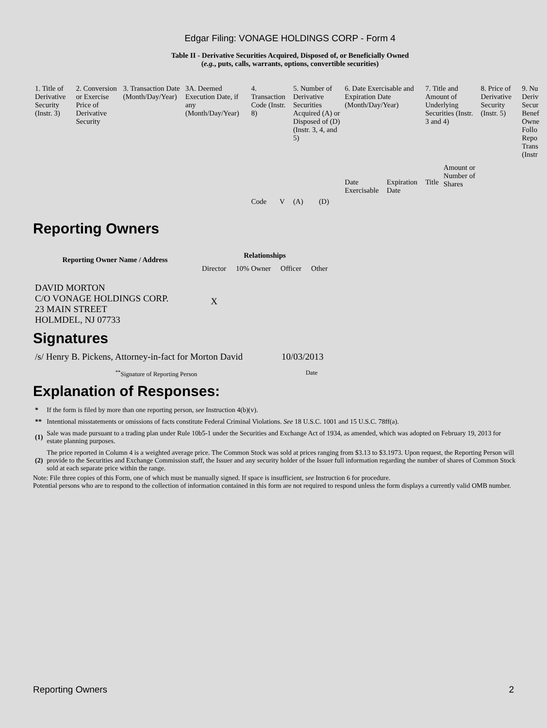Edgar Filing: VONAGE HOLDINGS CORP - Form 4
Table II - Derivative Securities Acquired, Disposed of, or Beneficially Owned
(e.g., puts, calls, warrants, options, convertible securities)
| 1. Title of Derivative Security (Instr. 3) | 2. Conversion or Exercise Price of Derivative Security | 3. Transaction Date (Month/Day/Year) | 3A. Deemed Execution Date, if any (Month/Day/Year) | 4. Transaction Code (Instr. 8) | | 5. Number of Derivative Securities Acquired (A) or Disposed of (D) (Instr. 3, 4, and 5) | | 6. Date Exercisable and Expiration Date (Month/Day/Year) | | 7. Title and Amount of Underlying Securities (Instr. 3 and 4) | | 8. Price of Derivative Security (Instr. 5) | 9. Nu Deriv Secur Benef Owne Follo Repo Trans (Instr |
| --- | --- | --- | --- | --- | --- | --- | --- | --- | --- | --- | --- | --- | --- |
| | | | | Code | V | (A) | (D) | Date Exercisable | Expiration Date | Title | Amount or Number of Shares | | |
Reporting Owners
| Reporting Owner Name / Address | Relationships | | | |
| --- | --- | --- | --- | --- |
| | Director | 10% Owner | Officer | Other |
| DAVID MORTON C/O VONAGE HOLDINGS CORP. 23 MAIN STREET HOLMDEL, NJ 07733 | X | | | |
Signatures
| /s/ Henry B. Pickens, Attorney-in-fact for Morton David | 10/03/2013 |
| <sup>**</sup> Signature of Reporting Person | Date |
Explanation of Responses:
| * | If the form is filed by more than one reporting person, see Instruction 4(b)(v). |
| ** | Intentional misstatements or omissions of facts constitute Federal Criminal Violations. See 18 U.S.C. 1001 and 15 U.S.C. 78ff(a). |
| (1) | Sale was made pursuant to a trading plan under Rule 10b5-1 under the Securities and Exchange Act of 1934, as amended, which was adopted on February 19, 2013 for estate planning purposes. |
| (2) | The price reported in Column 4 is a weighted average price. The Common Stock was sold at prices ranging from $3.13 to $3.1973. Upon request, the Reporting Person will provide to the Securities and Exchange Commission staff, the Issuer and any security holder of the Issuer full information regarding the number of shares of Common Stock sold at each separate price within the range. |
Note: File three copies of this Form, one of which must be manually signed. If space is insufficient, see Instruction 6 for procedure.
Potential persons who are to respond to the collection of information contained in this form are not required to respond unless the form displays a currently valid OMB number.
Reporting Owners 2